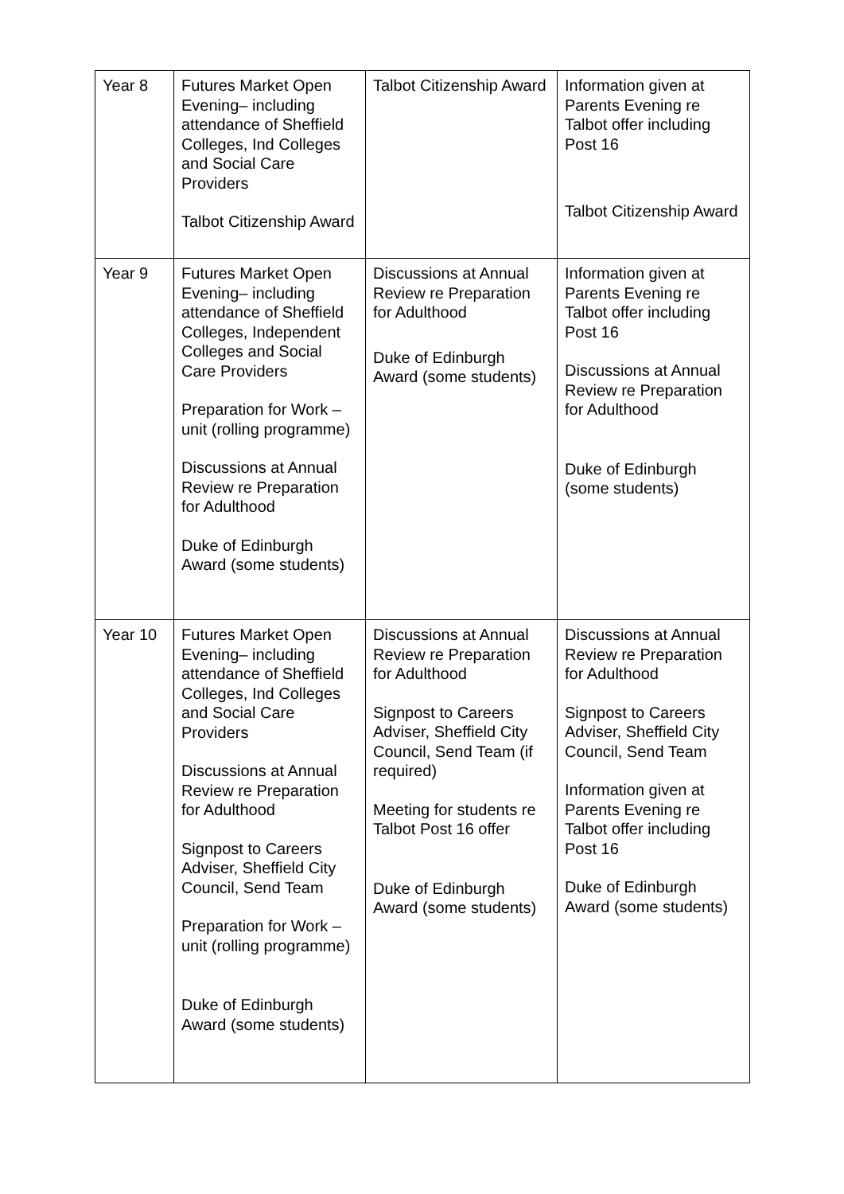| Year 8 | Futures Market Open Evening– including attendance of Sheffield Colleges, Ind Colleges and Social Care Providers Talbot Citizenship Award | Talbot Citizenship Award | Information given at Parents Evening re Talbot offer including Post 16 Talbot Citizenship Award |
| Year 9 | Futures Market Open Evening– including attendance of Sheffield Colleges, Independent Colleges and Social Care Providers Preparation for Work – unit (rolling programme) Discussions at Annual Review re Preparation for Adulthood Duke of Edinburgh Award (some students) | Discussions at Annual Review re Preparation for Adulthood Duke of Edinburgh Award (some students) | Information given at Parents Evening re Talbot offer including Post 16 Discussions at Annual Review re Preparation for Adulthood Duke of Edinburgh (some students) |
| Year 10 | Futures Market Open Evening– including attendance of Sheffield Colleges, Ind Colleges and Social Care Providers Discussions at Annual Review re Preparation for Adulthood Signpost to Careers Adviser, Sheffield City Council, Send Team Preparation for Work – unit (rolling programme) Duke of Edinburgh Award (some students) | Discussions at Annual Review re Preparation for Adulthood Signpost to Careers Adviser, Sheffield City Council, Send Team (if required) Meeting for students re Talbot Post 16 offer Duke of Edinburgh Award (some students) | Discussions at Annual Review re Preparation for Adulthood Signpost to Careers Adviser, Sheffield City Council, Send Team Information given at Parents Evening re Talbot offer including Post 16 Duke of Edinburgh Award (some students) |